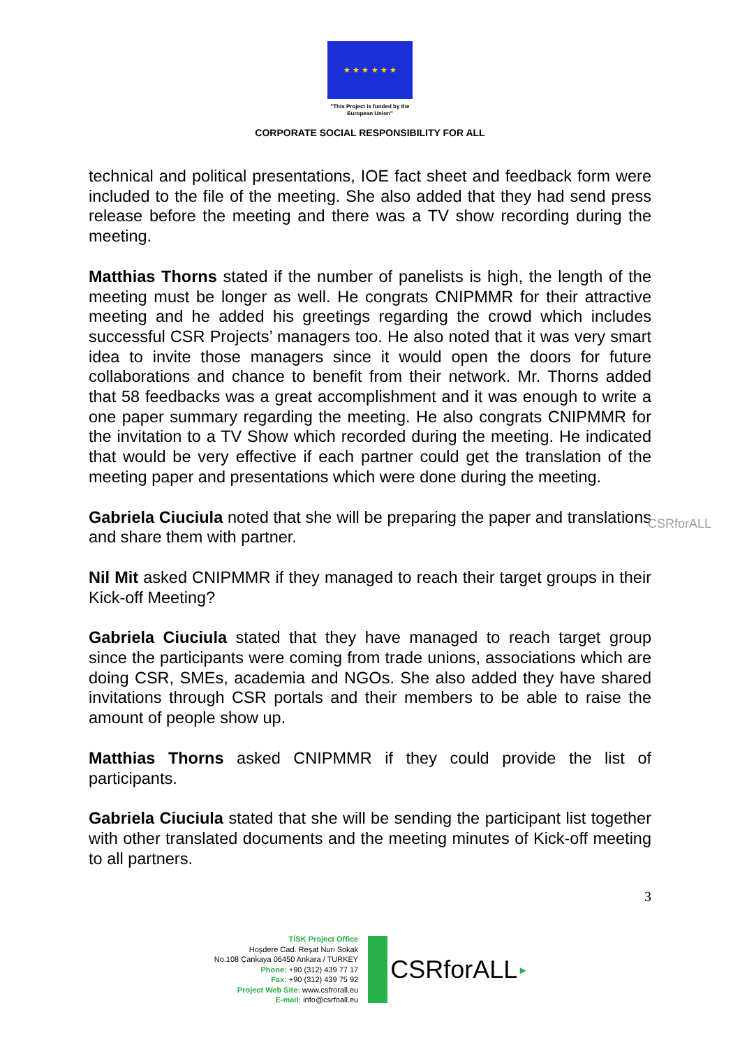★ ★ ★ ★ ★ ★
"This Project is funded by the
European Union"
CORPORATE SOCIAL RESPONSIBILITY FOR ALL
CSRforALL
technical and political presentations, IOE fact sheet and feedback form were included to the file of the meeting. She also added that they had send press release before the meeting and there was a TV show recording during the meeting.
Matthias Thorns stated if the number of panelists is high, the length of the meeting must be longer as well. He congrats CNIPMMR for their attractive meeting and he added his greetings regarding the crowd which includes successful CSR Projects’ managers too. He also noted that it was very smart idea to invite those managers since it would open the doors for future collaborations and chance to benefit from their network. Mr. Thorns added that 58 feedbacks was a great accomplishment and it was enough to write a one paper summary regarding the meeting. He also congrats CNIPMMR for the invitation to a TV Show which recorded during the meeting. He indicated that would be very effective if each partner could get the translation of the meeting paper and presentations which were done during the meeting.
Gabriela Ciuciula noted that she will be preparing the paper and translations and share them with partner.
Nil Mit asked CNIPMMR if they managed to reach their target groups in their Kick-off Meeting?
Gabriela Ciuciula stated that they have managed to reach target group since the participants were coming from trade unions, associations which are doing CSR, SMEs, academia and NGOs. She also added they have shared invitations through CSR portals and their members to be able to raise the amount of people show up.
Matthias Thorns asked CNIPMMR if they could provide the list of participants.
Gabriela Ciuciula stated that she will be sending the participant list together with other translated documents and the meeting minutes of Kick-off meeting to all partners.
3
TİSK Project Office
Hoşdere Cad. Reşat Nuri Sokak
No.108 Çankaya 06450 Ankara / TURKEY
Phone: +90 (312) 439 77 17
Fax: +90 (312) 439 75 92
Project Web Site: www.csfrorall.eu
E-mail: info@csrfoall.eu
CSRforALL ▸